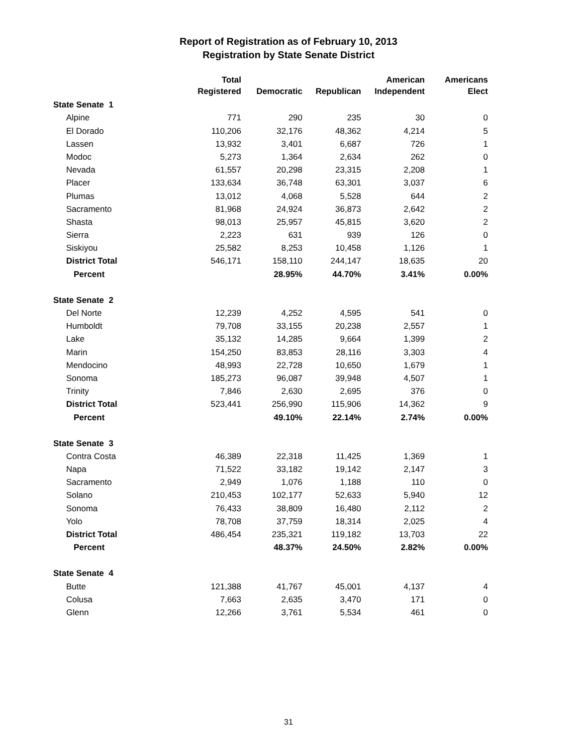Report of Registration as of February 10, 2013
Registration by State Senate District
| | Total Registered | Democratic | Republican | American Independent | Americans Elect |
| --- | --- | --- | --- | --- | --- |
| State Senate 1 | | | | | |
| Alpine | 771 | 290 | 235 | 30 | 0 |
| El Dorado | 110,206 | 32,176 | 48,362 | 4,214 | 5 |
| Lassen | 13,932 | 3,401 | 6,687 | 726 | 1 |
| Modoc | 5,273 | 1,364 | 2,634 | 262 | 0 |
| Nevada | 61,557 | 20,298 | 23,315 | 2,208 | 1 |
| Placer | 133,634 | 36,748 | 63,301 | 3,037 | 6 |
| Plumas | 13,012 | 4,068 | 5,528 | 644 | 2 |
| Sacramento | 81,968 | 24,924 | 36,873 | 2,642 | 2 |
| Shasta | 98,013 | 25,957 | 45,815 | 3,620 | 2 |
| Sierra | 2,223 | 631 | 939 | 126 | 0 |
| Siskiyou | 25,582 | 8,253 | 10,458 | 1,126 | 1 |
| District Total | 546,171 | 158,110 | 244,147 | 18,635 | 20 |
| Percent | | 28.95% | 44.70% | 3.41% | 0.00% |
| State Senate 2 | | | | | |
| Del Norte | 12,239 | 4,252 | 4,595 | 541 | 0 |
| Humboldt | 79,708 | 33,155 | 20,238 | 2,557 | 1 |
| Lake | 35,132 | 14,285 | 9,664 | 1,399 | 2 |
| Marin | 154,250 | 83,853 | 28,116 | 3,303 | 4 |
| Mendocino | 48,993 | 22,728 | 10,650 | 1,679 | 1 |
| Sonoma | 185,273 | 96,087 | 39,948 | 4,507 | 1 |
| Trinity | 7,846 | 2,630 | 2,695 | 376 | 0 |
| District Total | 523,441 | 256,990 | 115,906 | 14,362 | 9 |
| Percent | | 49.10% | 22.14% | 2.74% | 0.00% |
| State Senate 3 | | | | | |
| Contra Costa | 46,389 | 22,318 | 11,425 | 1,369 | 1 |
| Napa | 71,522 | 33,182 | 19,142 | 2,147 | 3 |
| Sacramento | 2,949 | 1,076 | 1,188 | 110 | 0 |
| Solano | 210,453 | 102,177 | 52,633 | 5,940 | 12 |
| Sonoma | 76,433 | 38,809 | 16,480 | 2,112 | 2 |
| Yolo | 78,708 | 37,759 | 18,314 | 2,025 | 4 |
| District Total | 486,454 | 235,321 | 119,182 | 13,703 | 22 |
| Percent | | 48.37% | 24.50% | 2.82% | 0.00% |
| State Senate 4 | | | | | |
| Butte | 121,388 | 41,767 | 45,001 | 4,137 | 4 |
| Colusa | 7,663 | 2,635 | 3,470 | 171 | 0 |
| Glenn | 12,266 | 3,761 | 5,534 | 461 | 0 |
31